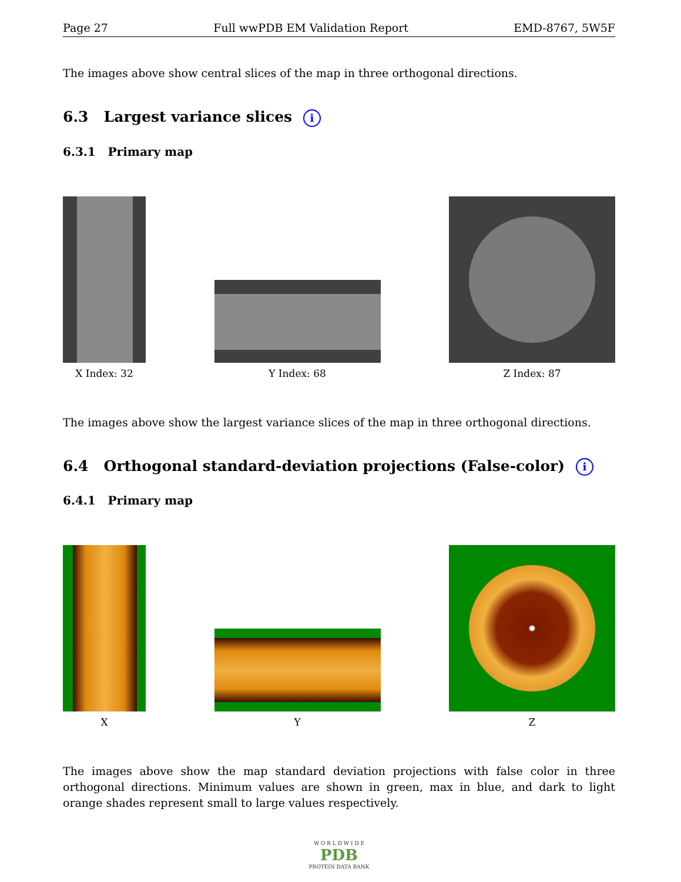Page 27 Full wwPDB EM Validation Report EMD-8767, 5W5F
The images above show central slices of the map in three orthogonal directions.
6.3 Largest variance slices i
6.3.1 Primary map
X Index: 32
Y Index: 68
Z Index: 87
The images above show the largest variance slices of the map in three orthogonal directions.
6.4 Orthogonal standard-deviation projections (False-color) i
6.4.1 Primary map
X
Y
Z
The images above show the map standard deviation projections with false color in three orthogonal directions. Minimum values are shown in green, max in blue, and dark to light orange shades represent small to large values respectively.
W O R L D W I D E
PDB
PROTEIN DATA BANK